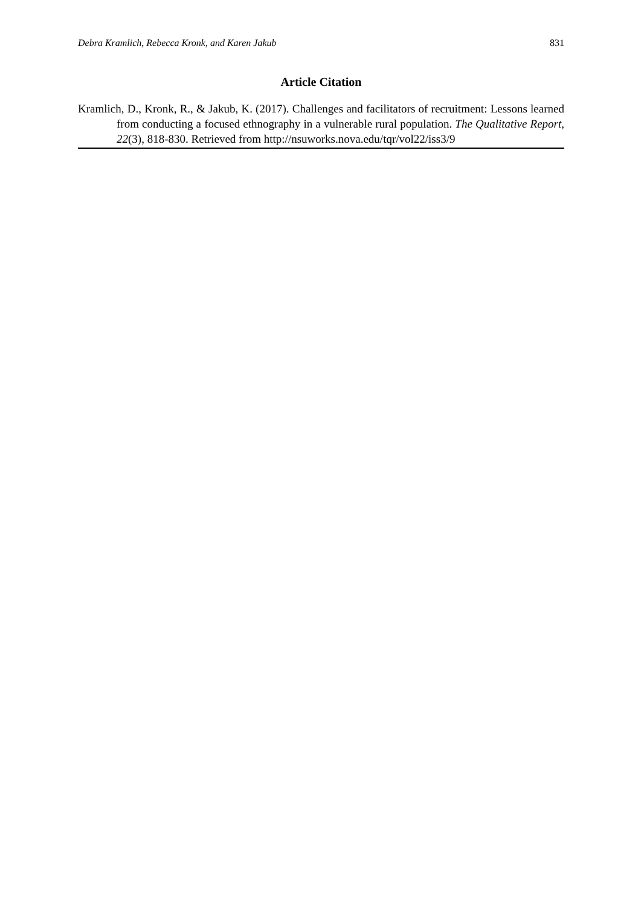Debra Kramlich, Rebecca Kronk, and Karen Jakub 831
Article Citation
Kramlich, D., Kronk, R., & Jakub, K. (2017). Challenges and facilitators of recruitment: Lessons learned from conducting a focused ethnography in a vulnerable rural population. The Qualitative Report, 22(3), 818-830. Retrieved from http://nsuworks.nova.edu/tqr/vol22/iss3/9